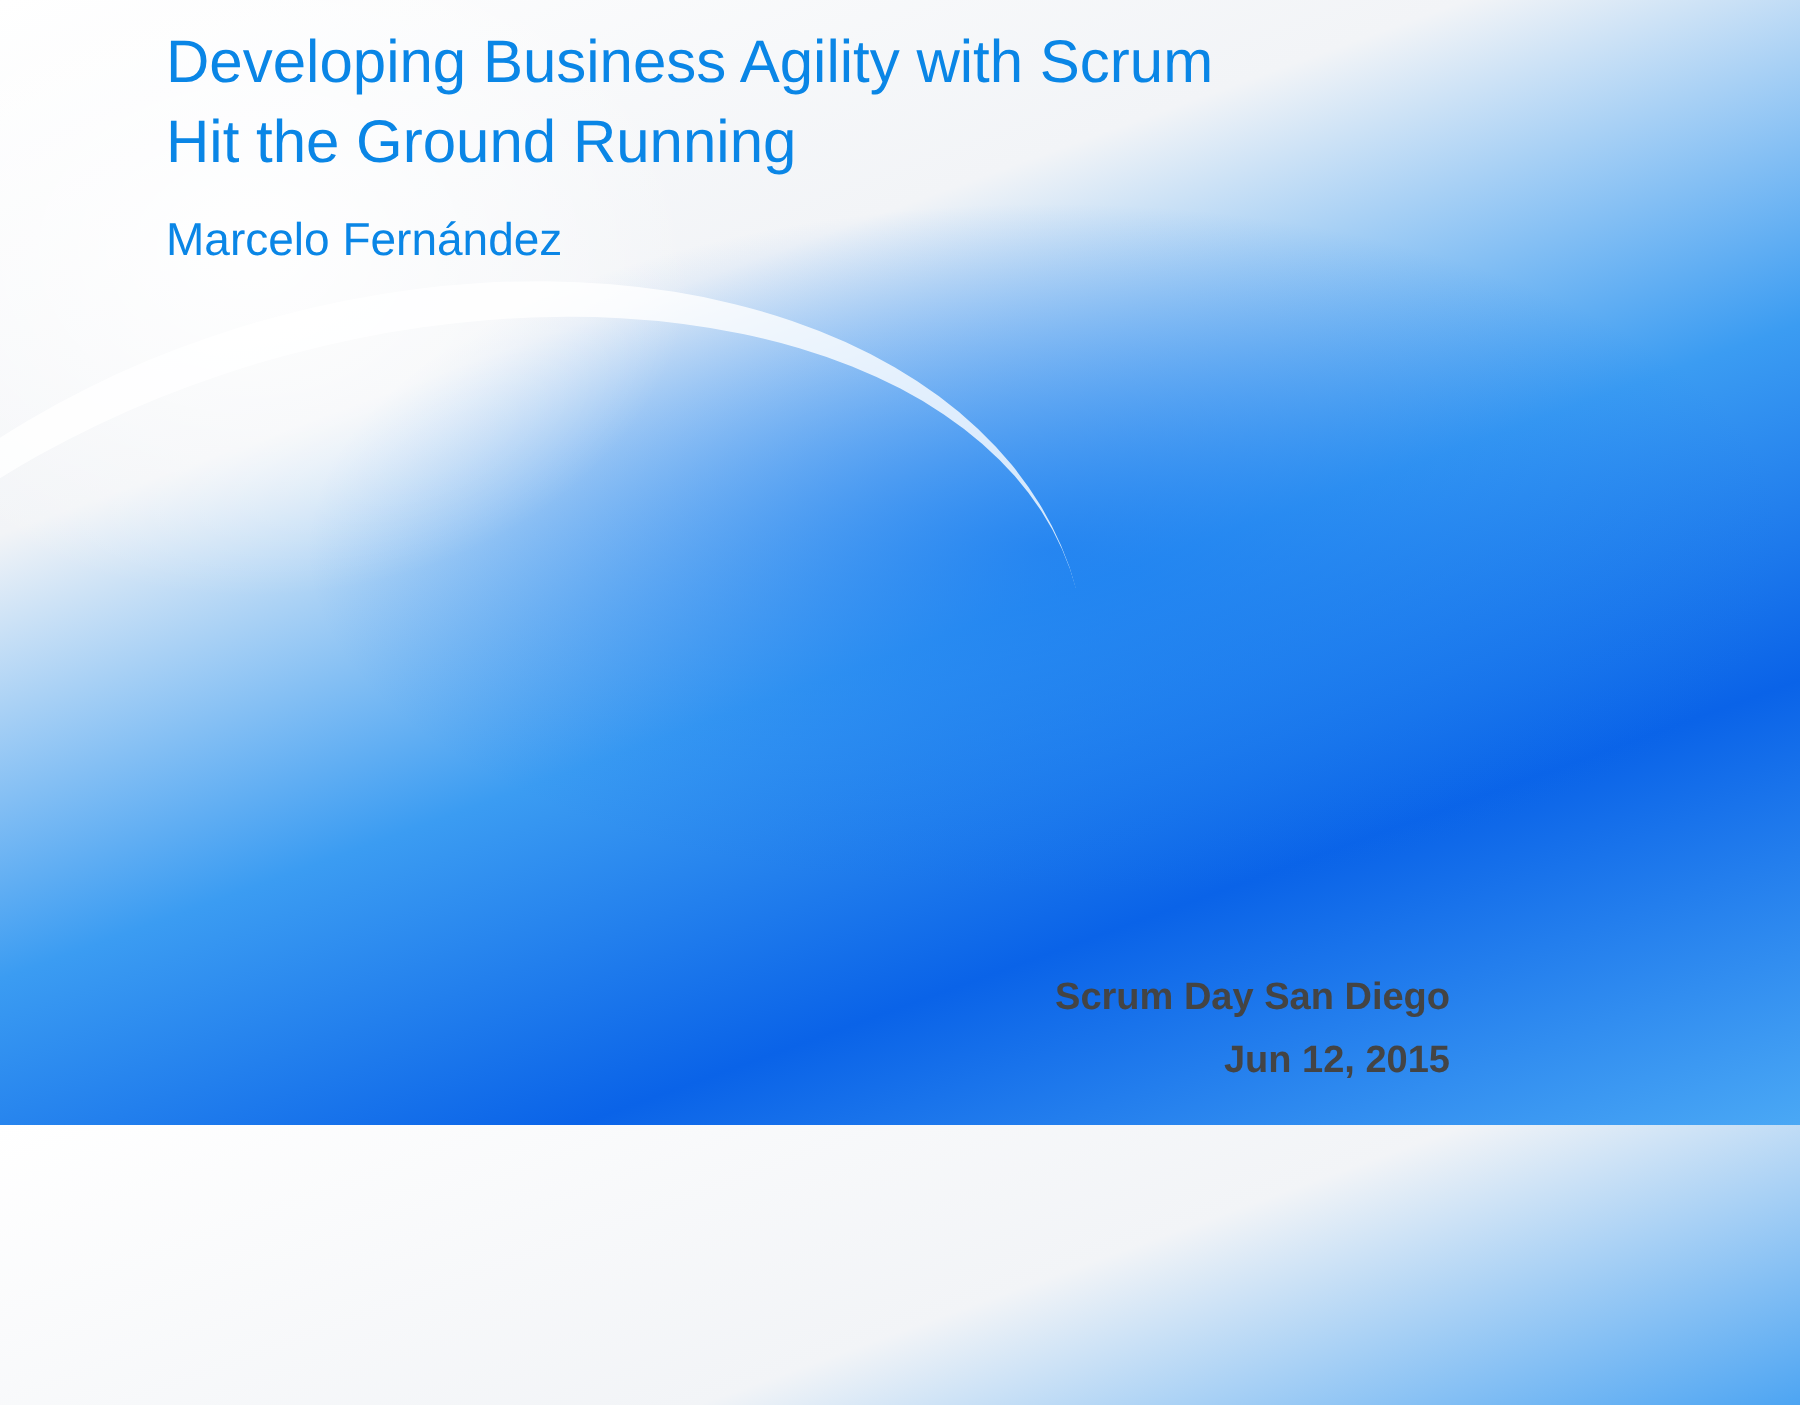Developing Business Agility with Scrum
Hit the Ground Running
Marcelo Fernández
Scrum Day San Diego
Jun 12, 2015